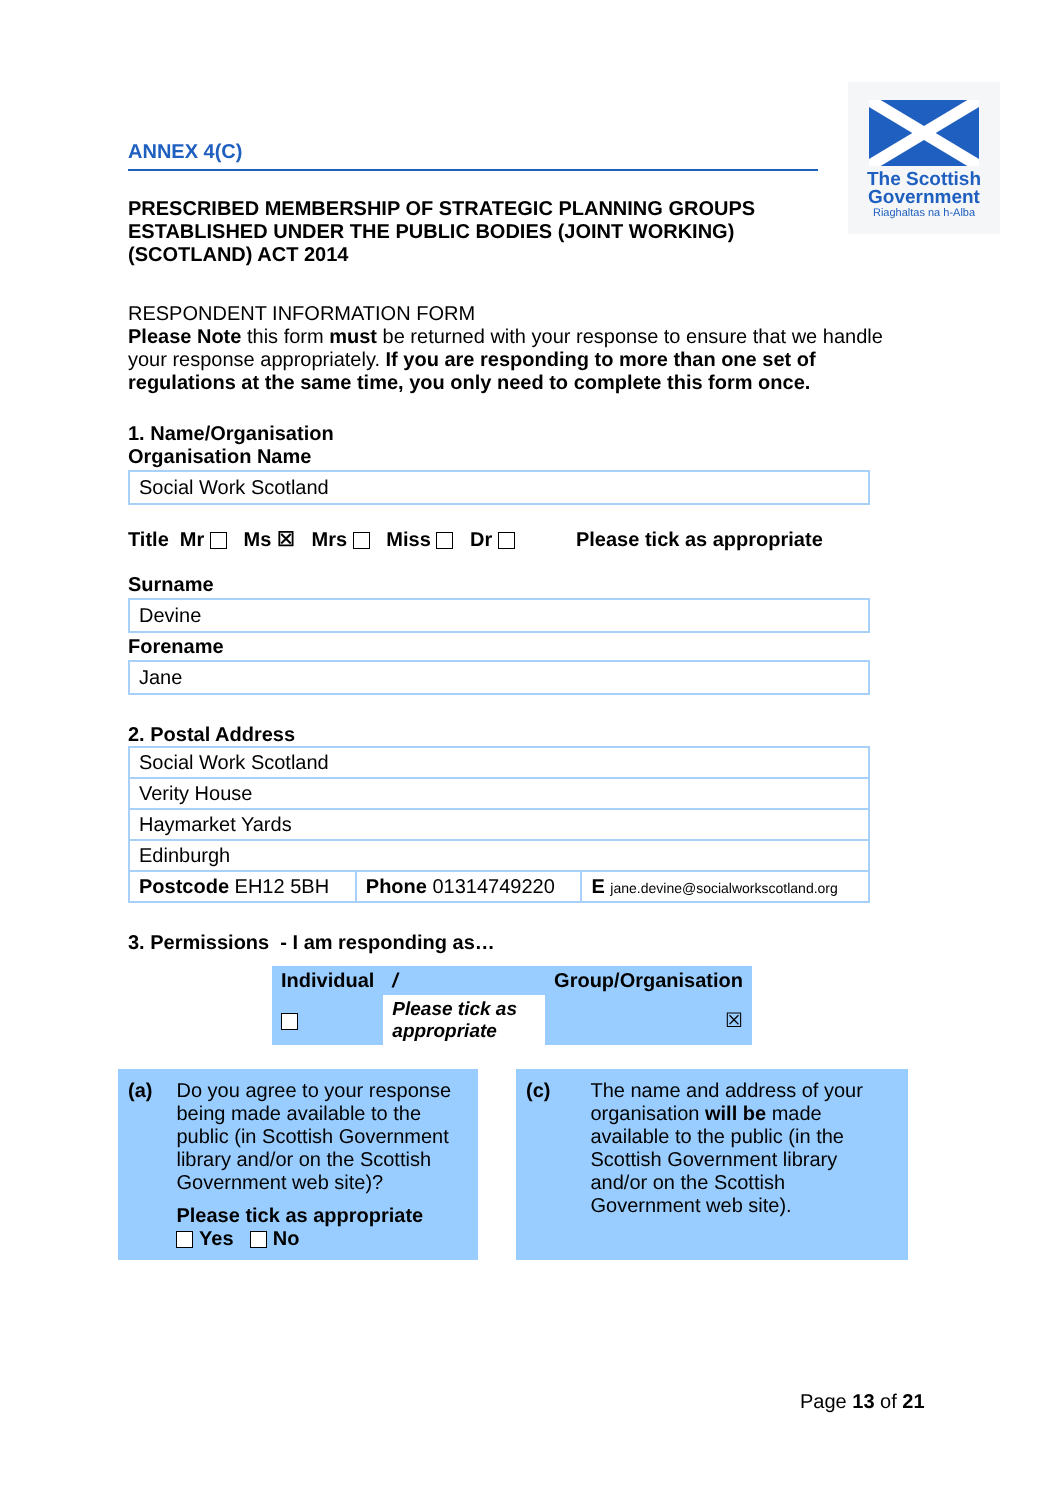The Scottish
Government
Riaghaltas na h-Alba
ANNEX 4(C)
PRESCRIBED MEMBERSHIP OF STRATEGIC PLANNING GROUPS ESTABLISHED UNDER THE PUBLIC BODIES (JOINT WORKING) (SCOTLAND) ACT 2014
RESPONDENT INFORMATION FORM
Please Note this form must be returned with your response to ensure that we handle your response appropriately. If you are responding to more than one set of regulations at the same time, you only need to complete this form once.
1. Name/Organisation
Organisation Name
Social Work Scotland
Title Mr Ms ☒ Mrs Miss Dr Please tick as appropriate
Surname
Devine
Forename
Jane
2. Postal Address
| Social Work Scotland | | |
| Verity House | | |
| Haymarket Yards | | |
| Edinburgh | | |
| Postcode EH12 5BH | Phone 01314749220 | E jane.devine@socialworkscotland.org |
3. Permissions - I am responding as…
| Individual | / | Group/Organisation |
| | Please tick as appropriate | ☒ |
(a) Do you agree to your response being made available to the public (in Scottish Government library and/or on the Scottish Government web site)?
Please tick as appropriate
Yes No
(c) The name and address of your organisation will be made available to the public (in the Scottish Government library and/or on the Scottish Government web site).
Page 13 of 21